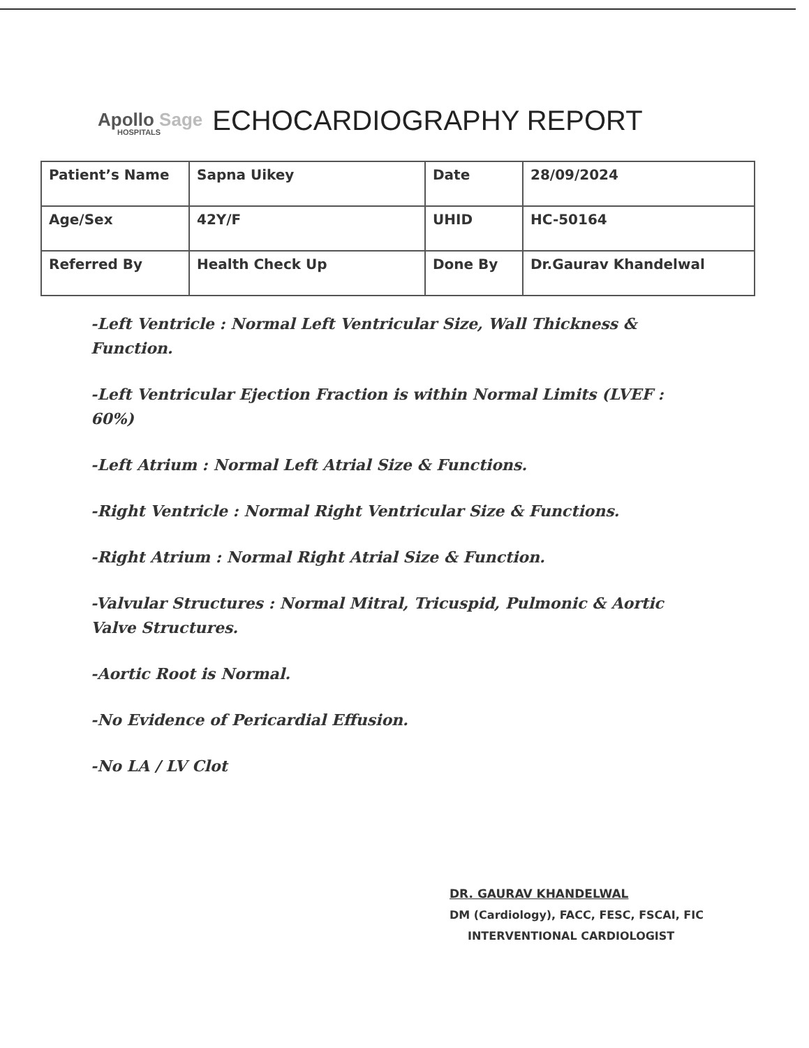Apollo Sage
HOSPITALS
ECHOCARDIOGRAPHY REPORT
| Patient’s Name | Sapna Uikey | Date | 28/09/2024 |
| Age/Sex | 42Y/F | UHID | HC-50164 |
| Referred By | Health Check Up | Done By | Dr.Gaurav Khandelwal |
-Left Ventricle : Normal Left Ventricular Size, Wall Thickness & Function.
-Left Ventricular Ejection Fraction is within Normal Limits (LVEF : 60%)
-Left Atrium : Normal Left Atrial Size & Functions.
-Right Ventricle : Normal Right Ventricular Size & Functions.
-Right Atrium : Normal Right Atrial Size & Function.
-Valvular Structures : Normal Mitral, Tricuspid, Pulmonic & Aortic Valve Structures.
-Aortic Root is Normal.
-No Evidence of Pericardial Effusion.
-No LA / LV Clot
DR. GAURAV KHANDELWAL
DM (Cardiology), FACC, FESC, FSCAI, FIC
INTERVENTIONAL CARDIOLOGIST